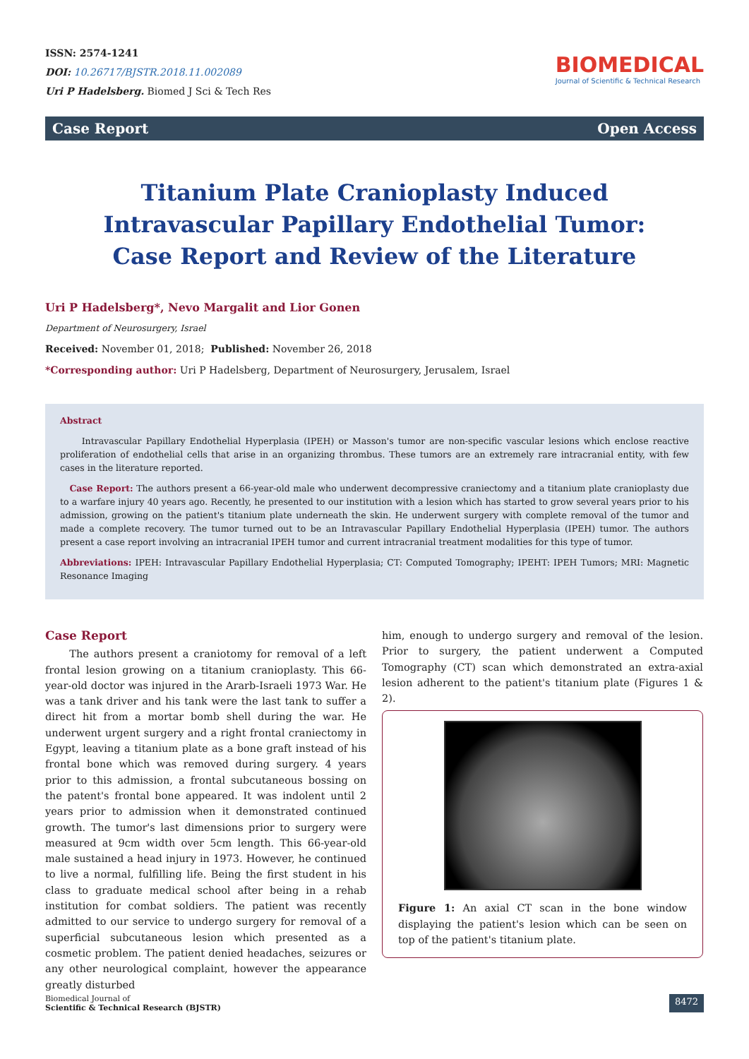ISSN: 2574-1241
DOI: 10.26717/BJSTR.2018.11.002089
Uri P Hadelsberg. Biomed J Sci & Tech Res
BIOMEDICAL
Journal of Scientific & Technical Research
Case Report Open Access
Titanium Plate Cranioplasty Induced Intravascular Papillary Endothelial Tumor: Case Report and Review of the Literature
Uri P Hadelsberg*, Nevo Margalit and Lior Gonen
Department of Neurosurgery, Israel
Received: November 01, 2018; Published: November 26, 2018
*Corresponding author: Uri P Hadelsberg, Department of Neurosurgery, Jerusalem, Israel
Abstract
Intravascular Papillary Endothelial Hyperplasia (IPEH) or Masson's tumor are non-specific vascular lesions which enclose reactive proliferation of endothelial cells that arise in an organizing thrombus. These tumors are an extremely rare intracranial entity, with few cases in the literature reported.
Case Report: The authors present a 66-year-old male who underwent decompressive craniectomy and a titanium plate cranioplasty due to a warfare injury 40 years ago. Recently, he presented to our institution with a lesion which has started to grow several years prior to his admission, growing on the patient's titanium plate underneath the skin. He underwent surgery with complete removal of the tumor and made a complete recovery. The tumor turned out to be an Intravascular Papillary Endothelial Hyperplasia (IPEH) tumor. The authors present a case report involving an intracranial IPEH tumor and current intracranial treatment modalities for this type of tumor.
Abbreviations: IPEH: Intravascular Papillary Endothelial Hyperplasia; CT: Computed Tomography; IPEHT: IPEH Tumors; MRI: Magnetic Resonance Imaging
Case Report
The authors present a craniotomy for removal of a left frontal lesion growing on a titanium cranioplasty. This 66-year-old doctor was injured in the Ararb-Israeli 1973 War. He was a tank driver and his tank were the last tank to suffer a direct hit from a mortar bomb shell during the war. He underwent urgent surgery and a right frontal craniectomy in Egypt, leaving a titanium plate as a bone graft instead of his frontal bone which was removed during surgery. 4 years prior to this admission, a frontal subcutaneous bossing on the patent's frontal bone appeared. It was indolent until 2 years prior to admission when it demonstrated continued growth. The tumor's last dimensions prior to surgery were measured at 9cm width over 5cm length. This 66-year-old male sustained a head injury in 1973. However, he continued to live a normal, fulfilling life. Being the first student in his class to graduate medical school after being in a rehab institution for combat soldiers. The patient was recently admitted to our service to undergo surgery for removal of a superficial subcutaneous lesion which presented as a cosmetic problem. The patient denied headaches, seizures or any other neurological complaint, however the appearance greatly disturbed
him, enough to undergo surgery and removal of the lesion. Prior to surgery, the patient underwent a Computed Tomography (CT) scan which demonstrated an extra-axial lesion adherent to the patient's titanium plate (Figures 1 & 2).
Figure 1: An axial CT scan in the bone window displaying the patient's lesion which can be seen on top of the patient's titanium plate.
Biomedical Journal of
Scientific & Technical Research (BJSTR) 8472